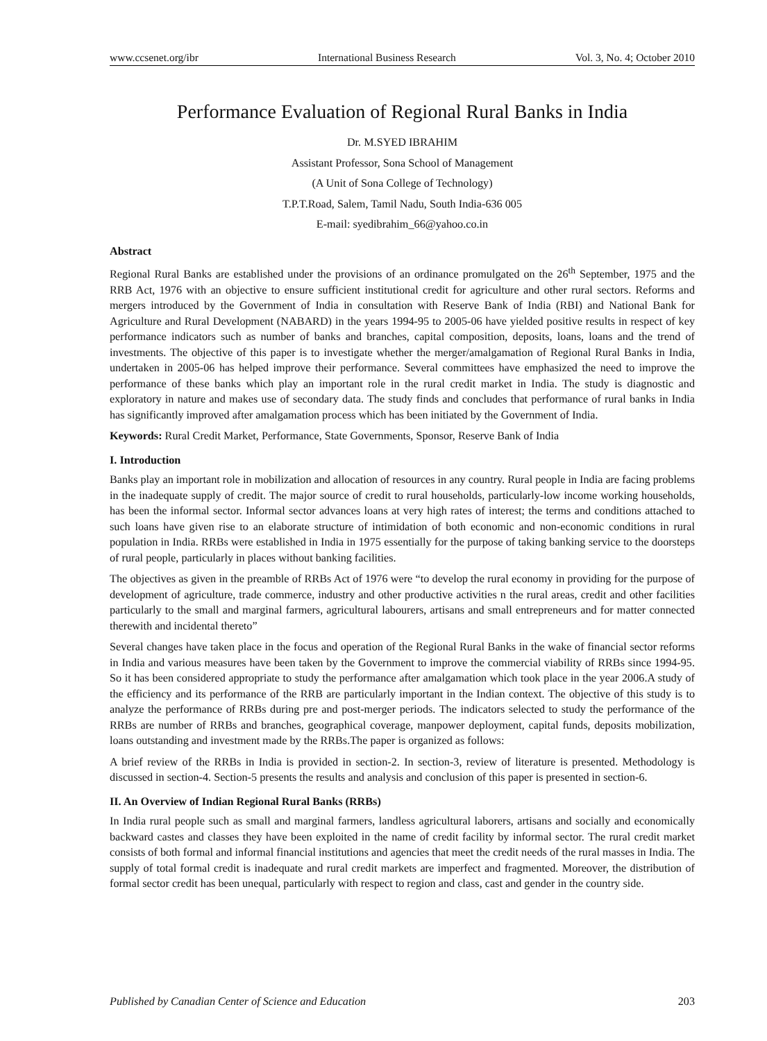www.ccsenet.org/ibr International Business Research Vol. 3, No. 4; October 2010
Performance Evaluation of Regional Rural Banks in India
Dr. M.SYED IBRAHIM
Assistant Professor, Sona School of Management
(A Unit of Sona College of Technology)
T.P.T.Road, Salem, Tamil Nadu, South India-636 005
E-mail: syedibrahim_66@yahoo.co.in
Abstract
Regional Rural Banks are established under the provisions of an ordinance promulgated on the 26<sup>th</sup> September, 1975 and the RRB Act, 1976 with an objective to ensure sufficient institutional credit for agriculture and other rural sectors. Reforms and mergers introduced by the Government of India in consultation with Reserve Bank of India (RBI) and National Bank for Agriculture and Rural Development (NABARD) in the years 1994-95 to 2005-06 have yielded positive results in respect of key performance indicators such as number of banks and branches, capital composition, deposits, loans, loans and the trend of investments. The objective of this paper is to investigate whether the merger/amalgamation of Regional Rural Banks in India, undertaken in 2005-06 has helped improve their performance. Several committees have emphasized the need to improve the performance of these banks which play an important role in the rural credit market in India. The study is diagnostic and exploratory in nature and makes use of secondary data. The study finds and concludes that performance of rural banks in India has significantly improved after amalgamation process which has been initiated by the Government of India.
Keywords: Rural Credit Market, Performance, State Governments, Sponsor, Reserve Bank of India
I. Introduction
Banks play an important role in mobilization and allocation of resources in any country. Rural people in India are facing problems in the inadequate supply of credit. The major source of credit to rural households, particularly-low income working households, has been the informal sector. Informal sector advances loans at very high rates of interest; the terms and conditions attached to such loans have given rise to an elaborate structure of intimidation of both economic and non-economic conditions in rural population in India. RRBs were established in India in 1975 essentially for the purpose of taking banking service to the doorsteps of rural people, particularly in places without banking facilities.
The objectives as given in the preamble of RRBs Act of 1976 were “to develop the rural economy in providing for the purpose of development of agriculture, trade commerce, industry and other productive activities n the rural areas, credit and other facilities particularly to the small and marginal farmers, agricultural labourers, artisans and small entrepreneurs and for matter connected therewith and incidental thereto”
Several changes have taken place in the focus and operation of the Regional Rural Banks in the wake of financial sector reforms in India and various measures have been taken by the Government to improve the commercial viability of RRBs since 1994-95. So it has been considered appropriate to study the performance after amalgamation which took place in the year 2006.A study of the efficiency and its performance of the RRB are particularly important in the Indian context. The objective of this study is to analyze the performance of RRBs during pre and post-merger periods. The indicators selected to study the performance of the RRBs are number of RRBs and branches, geographical coverage, manpower deployment, capital funds, deposits mobilization, loans outstanding and investment made by the RRBs.The paper is organized as follows:
A brief review of the RRBs in India is provided in section-2. In section-3, review of literature is presented. Methodology is discussed in section-4. Section-5 presents the results and analysis and conclusion of this paper is presented in section-6.
II. An Overview of Indian Regional Rural Banks (RRBs)
In India rural people such as small and marginal farmers, landless agricultural laborers, artisans and socially and economically backward castes and classes they have been exploited in the name of credit facility by informal sector. The rural credit market consists of both formal and informal financial institutions and agencies that meet the credit needs of the rural masses in India. The supply of total formal credit is inadequate and rural credit markets are imperfect and fragmented. Moreover, the distribution of formal sector credit has been unequal, particularly with respect to region and class, cast and gender in the country side.
Published by Canadian Center of Science and Education 203